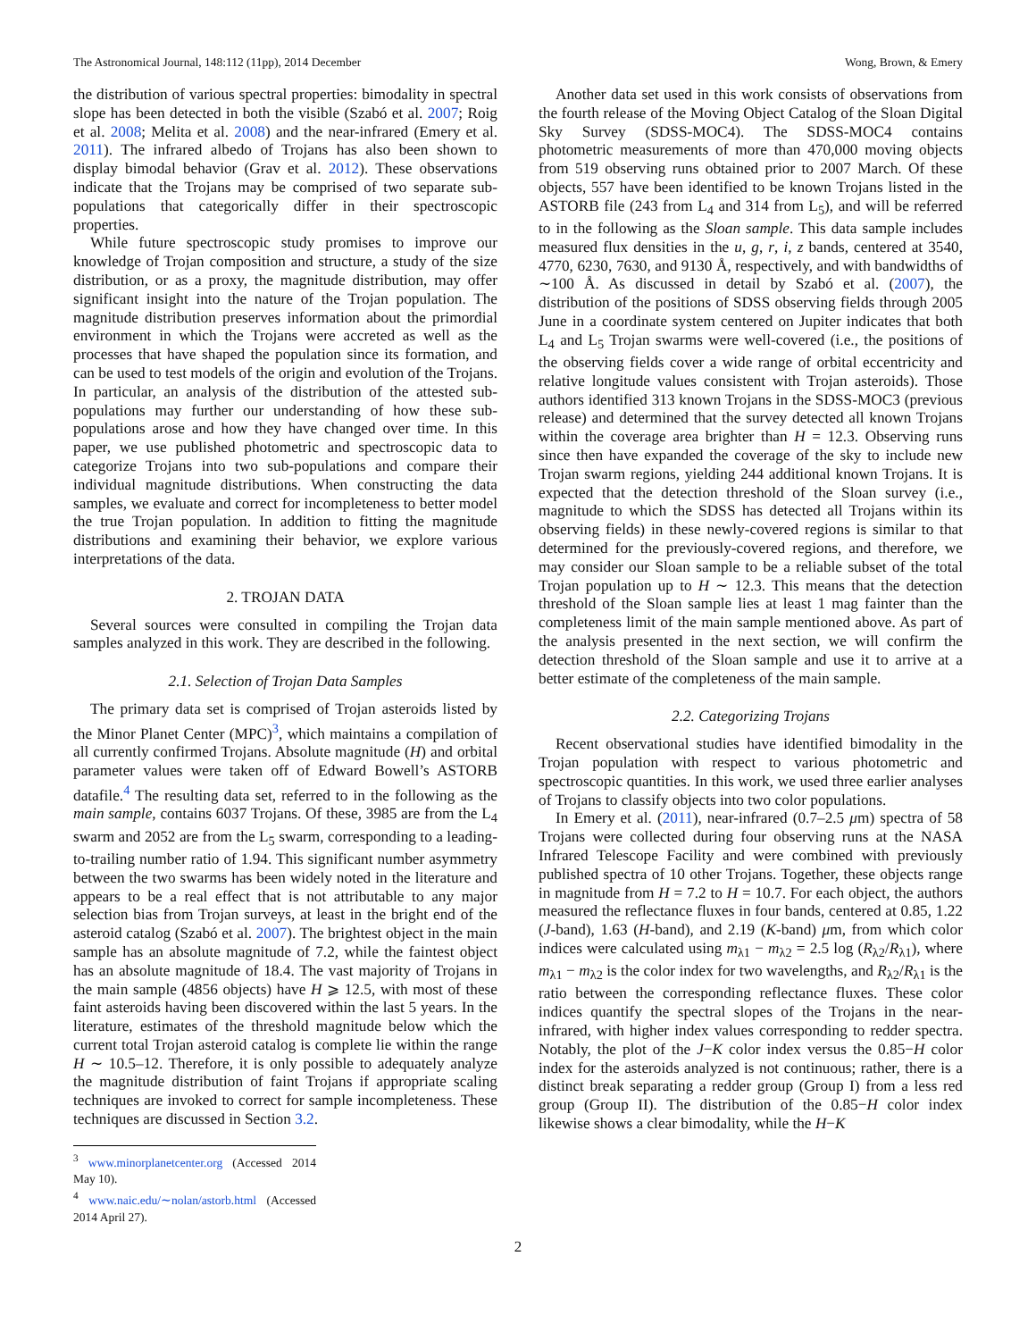The Astronomical Journal, 148:112 (11pp), 2014 December Wong, Brown, & Emery
the distribution of various spectral properties: bimodality in spectral slope has been detected in both the visible (Szabó et al. 2007; Roig et al. 2008; Melita et al. 2008) and the near-infrared (Emery et al. 2011). The infrared albedo of Trojans has also been shown to display bimodal behavior (Grav et al. 2012). These observations indicate that the Trojans may be comprised of two separate sub-populations that categorically differ in their spectroscopic properties.
While future spectroscopic study promises to improve our knowledge of Trojan composition and structure, a study of the size distribution, or as a proxy, the magnitude distribution, may offer significant insight into the nature of the Trojan population. The magnitude distribution preserves information about the primordial environment in which the Trojans were accreted as well as the processes that have shaped the population since its formation, and can be used to test models of the origin and evolution of the Trojans. In particular, an analysis of the distribution of the attested sub-populations may further our understanding of how these sub-populations arose and how they have changed over time. In this paper, we use published photometric and spectroscopic data to categorize Trojans into two sub-populations and compare their individual magnitude distributions. When constructing the data samples, we evaluate and correct for incompleteness to better model the true Trojan population. In addition to fitting the magnitude distributions and examining their behavior, we explore various interpretations of the data.
2. TROJAN DATA
Several sources were consulted in compiling the Trojan data samples analyzed in this work. They are described in the following.
2.1. Selection of Trojan Data Samples
The primary data set is comprised of Trojan asteroids listed by the Minor Planet Center (MPC)<sup>3</sup>, which maintains a compilation of all currently confirmed Trojans. Absolute magnitude (H) and orbital parameter values were taken off of Edward Bowell’s ASTORB datafile.<sup>4</sup> The resulting data set, referred to in the following as the main sample, contains 6037 Trojans. Of these, 3985 are from the L<sub>4</sub> swarm and 2052 are from the L<sub>5</sub> swarm, corresponding to a leading-to-trailing number ratio of 1.94. This significant number asymmetry between the two swarms has been widely noted in the literature and appears to be a real effect that is not attributable to any major selection bias from Trojan surveys, at least in the bright end of the asteroid catalog (Szabó et al. 2007). The brightest object in the main sample has an absolute magnitude of 7.2, while the faintest object has an absolute magnitude of 18.4. The vast majority of Trojans in the main sample (4856 objects) have H ⩾ 12.5, with most of these faint asteroids having been discovered within the last 5 years. In the literature, estimates of the threshold magnitude below which the current total Trojan asteroid catalog is complete lie within the range H ∼ 10.5–12. Therefore, it is only possible to adequately analyze the magnitude distribution of faint Trojans if appropriate scaling techniques are invoked to correct for sample incompleteness. These techniques are discussed in Section 3.2.
<sup>3</sup> www.minorplanetcenter.org (Accessed 2014 May 10).
<sup>4</sup> www.naic.edu/∼nolan/astorb.html (Accessed 2014 April 27).
Another data set used in this work consists of observations from the fourth release of the Moving Object Catalog of the Sloan Digital Sky Survey (SDSS-MOC4). The SDSS-MOC4 contains photometric measurements of more than 470,000 moving objects from 519 observing runs obtained prior to 2007 March. Of these objects, 557 have been identified to be known Trojans listed in the ASTORB file (243 from L<sub>4</sub> and 314 from L<sub>5</sub>), and will be referred to in the following as the Sloan sample. This data sample includes measured flux densities in the u, g, r, i, z bands, centered at 3540, 4770, 6230, 7630, and 9130 Å, respectively, and with bandwidths of ∼100 Å. As discussed in detail by Szabó et al. (2007), the distribution of the positions of SDSS observing fields through 2005 June in a coordinate system centered on Jupiter indicates that both L<sub>4</sub> and L<sub>5</sub> Trojan swarms were well-covered (i.e., the positions of the observing fields cover a wide range of orbital eccentricity and relative longitude values consistent with Trojan asteroids). Those authors identified 313 known Trojans in the SDSS-MOC3 (previous release) and determined that the survey detected all known Trojans within the coverage area brighter than H = 12.3. Observing runs since then have expanded the coverage of the sky to include new Trojan swarm regions, yielding 244 additional known Trojans. It is expected that the detection threshold of the Sloan survey (i.e., magnitude to which the SDSS has detected all Trojans within its observing fields) in these newly-covered regions is similar to that determined for the previously-covered regions, and therefore, we may consider our Sloan sample to be a reliable subset of the total Trojan population up to H ∼ 12.3. This means that the detection threshold of the Sloan sample lies at least 1 mag fainter than the completeness limit of the main sample mentioned above. As part of the analysis presented in the next section, we will confirm the detection threshold of the Sloan sample and use it to arrive at a better estimate of the completeness of the main sample.
2.2. Categorizing Trojans
Recent observational studies have identified bimodality in the Trojan population with respect to various photometric and spectroscopic quantities. In this work, we used three earlier analyses of Trojans to classify objects into two color populations.
In Emery et al. (2011), near-infrared (0.7–2.5 μm) spectra of 58 Trojans were collected during four observing runs at the NASA Infrared Telescope Facility and were combined with previously published spectra of 10 other Trojans. Together, these objects range in magnitude from H = 7.2 to H = 10.7. For each object, the authors measured the reflectance fluxes in four bands, centered at 0.85, 1.22 (J-band), 1.63 (H-band), and 2.19 (K-band) μm, from which color indices were calculated using m<sub>λ1</sub> − m<sub>λ2</sub> = 2.5 log (R<sub>λ2</sub>/R<sub>λ1</sub>), where m<sub>λ1</sub> − m<sub>λ2</sub> is the color index for two wavelengths, and R<sub>λ2</sub>/R<sub>λ1</sub> is the ratio between the corresponding reflectance fluxes. These color indices quantify the spectral slopes of the Trojans in the near-infrared, with higher index values corresponding to redder spectra. Notably, the plot of the J−K color index versus the 0.85−H color index for the asteroids analyzed is not continuous; rather, there is a distinct break separating a redder group (Group I) from a less red group (Group II). The distribution of the 0.85−H color index likewise shows a clear bimodality, while the H−K
2